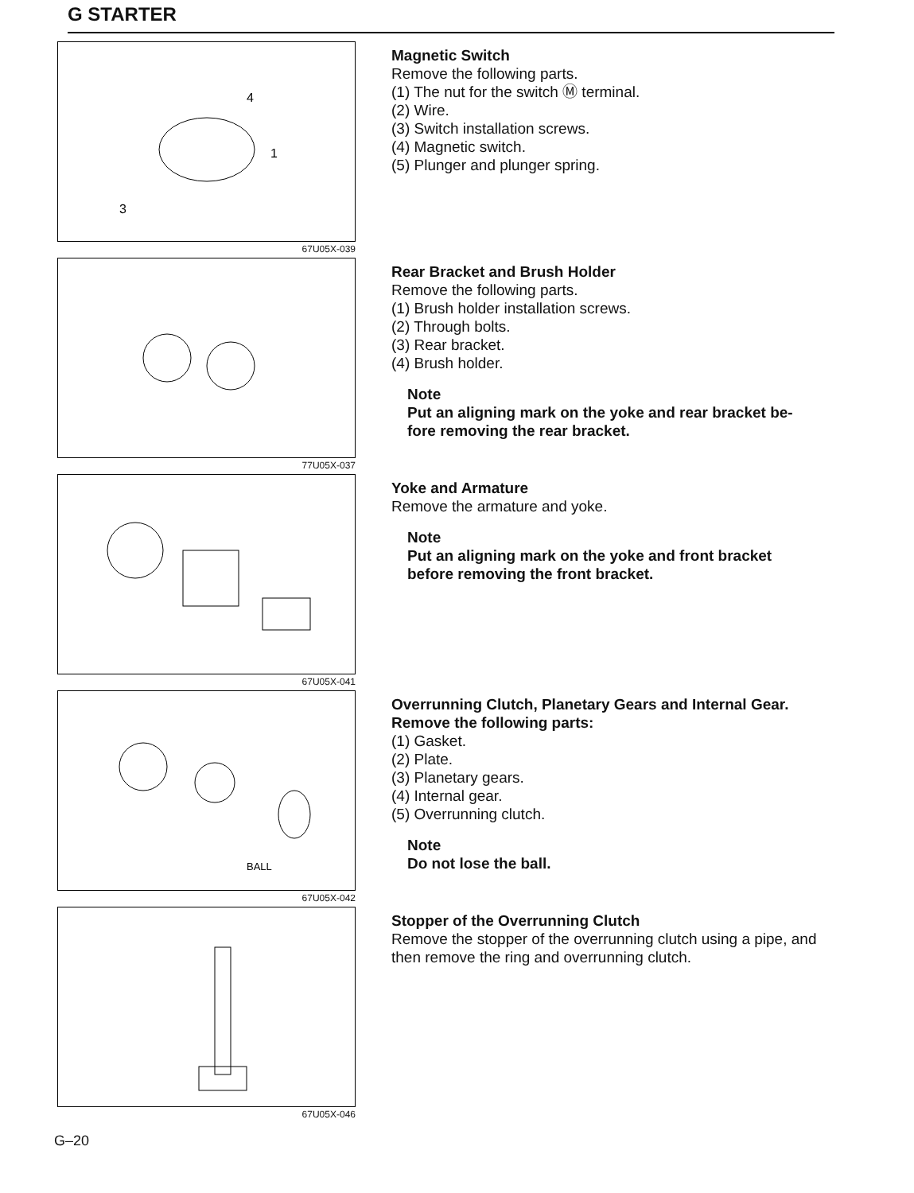G STARTER
3
1
4
67U05X-039
Magnetic Switch
Remove the following parts.
(1) The nut for the switch Ⓜ terminal.
(2) Wire.
(3) Switch installation screws.
(4) Magnetic switch.
(5) Plunger and plunger spring.
77U05X-037
Rear Bracket and Brush Holder
Remove the following parts.
(1) Brush holder installation screws.
(2) Through bolts.
(3) Rear bracket.
(4) Brush holder.
Note
Put an aligning mark on the yoke and rear bracket be-fore removing the rear bracket.
67U05X-041
Yoke and Armature
Remove the armature and yoke.
Note
Put an aligning mark on the yoke and front bracket before removing the front bracket.
BALL
67U05X-042
Overrunning Clutch, Planetary Gears and Internal Gear.
Remove the following parts:
(1) Gasket.
(2) Plate.
(3) Planetary gears.
(4) Internal gear.
(5) Overrunning clutch.
Note
Do not lose the ball.
67U05X-046
Stopper of the Overrunning Clutch
Remove the stopper of the overrunning clutch using a pipe, and then remove the ring and overrunning clutch.
G–20